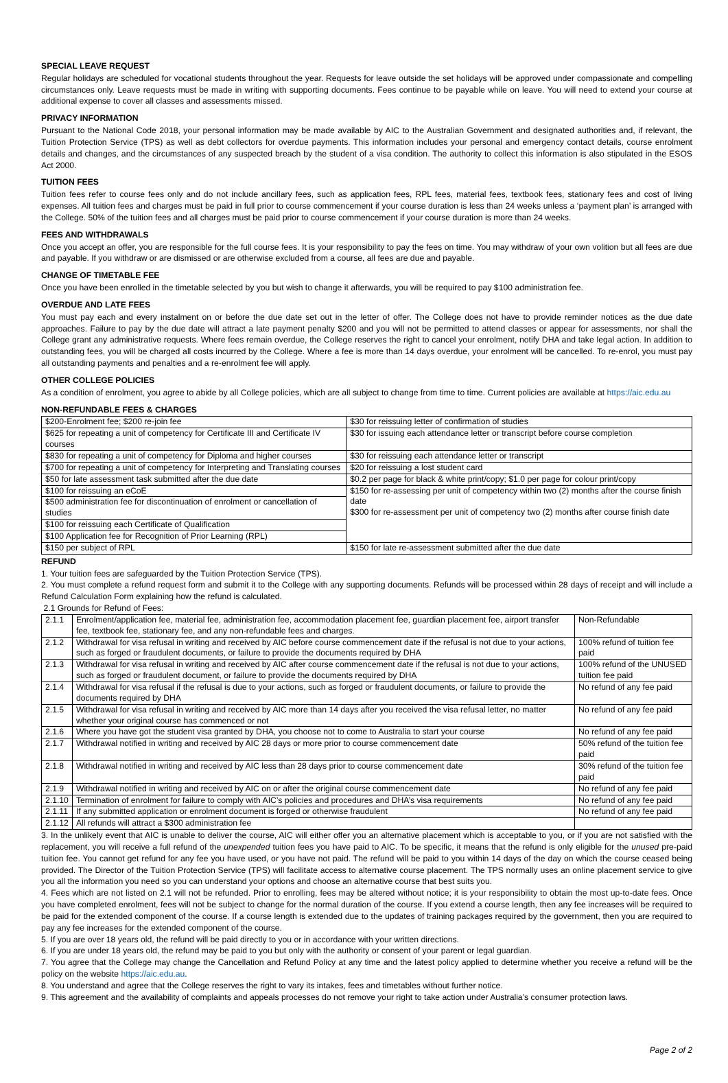SPECIAL LEAVE REQUEST
Regular holidays are scheduled for vocational students throughout the year. Requests for leave outside the set holidays will be approved under compassionate and compelling circumstances only. Leave requests must be made in writing with supporting documents. Fees continue to be payable while on leave. You will need to extend your course at additional expense to cover all classes and assessments missed.
PRIVACY INFORMATION
Pursuant to the National Code 2018, your personal information may be made available by AIC to the Australian Government and designated authorities and, if relevant, the Tuition Protection Service (TPS) as well as debt collectors for overdue payments. This information includes your personal and emergency contact details, course enrolment details and changes, and the circumstances of any suspected breach by the student of a visa condition. The authority to collect this information is also stipulated in the ESOS Act 2000.
TUITION FEES
Tuition fees refer to course fees only and do not include ancillary fees, such as application fees, RPL fees, material fees, textbook fees, stationary fees and cost of living expenses. All tuition fees and charges must be paid in full prior to course commencement if your course duration is less than 24 weeks unless a ‘payment plan’ is arranged with the College. 50% of the tuition fees and all charges must be paid prior to course commencement if your course duration is more than 24 weeks.
FEES AND WITHDRAWALS
Once you accept an offer, you are responsible for the full course fees. It is your responsibility to pay the fees on time. You may withdraw of your own volition but all fees are due and payable. If you withdraw or are dismissed or are otherwise excluded from a course, all fees are due and payable.
CHANGE OF TIMETABLE FEE
Once you have been enrolled in the timetable selected by you but wish to change it afterwards, you will be required to pay $100 administration fee.
OVERDUE AND LATE FEES
You must pay each and every instalment on or before the due date set out in the letter of offer. The College does not have to provide reminder notices as the due date approaches. Failure to pay by the due date will attract a late payment penalty $200 and you will not be permitted to attend classes or appear for assessments, nor shall the College grant any administrative requests. Where fees remain overdue, the College reserves the right to cancel your enrolment, notify DHA and take legal action. In addition to outstanding fees, you will be charged all costs incurred by the College. Where a fee is more than 14 days overdue, your enrolment will be cancelled. To re-enrol, you must pay all outstanding payments and penalties and a re-enrolment fee will apply.
OTHER COLLEGE POLICIES
As a condition of enrolment, you agree to abide by all College policies, which are all subject to change from time to time. Current policies are available at https://aic.edu.au
NON-REFUNDABLE FEES & CHARGES
| $200-Enrolment fee; $200 re-join fee | $30 for reissuing letter of confirmation of studies |
| $625 for repeating a unit of competency for Certificate III and Certificate IV courses | $30 for issuing each attendance letter or transcript before course completion |
| $830 for repeating a unit of competency for Diploma and higher courses | $30 for reissuing each attendance letter or transcript |
| $700 for repeating a unit of competency for Interpreting and Translating courses | $20 for reissuing a lost student card |
| $50 for late assessment task submitted after the due date | $0.2 per page for black & white print/copy; $1.0 per page for colour print/copy |
| $100 for reissuing an eCoE | $150 for re-assessing per unit of competency within two (2) months after the course finish date $300 for re-assessment per unit of competency two (2) months after course finish date |
| $500 administration fee for discontinuation of enrolment or cancellation of studies | |
| $100 for reissuing each Certificate of Qualification | |
| $100 Application fee for Recognition of Prior Learning (RPL) | |
| $150 per subject of RPL | $150 for late re-assessment submitted after the due date |
REFUND
1. Your tuition fees are safeguarded by the Tuition Protection Service (TPS).
2. You must complete a refund request form and submit it to the College with any supporting documents. Refunds will be processed within 28 days of receipt and will include a Refund Calculation Form explaining how the refund is calculated.
2.1 Grounds for Refund of Fees:
| 2.1.1 | Enrolment/application fee, material fee, administration fee, accommodation placement fee, guardian placement fee, airport transfer fee, textbook fee, stationary fee, and any non-refundable fees and charges. | Non-Refundable |
| 2.1.2 | Withdrawal for visa refusal in writing and received by AIC before course commencement date if the refusal is not due to your actions, such as forged or fraudulent documents, or failure to provide the documents required by DHA | 100% refund of tuition fee paid |
| 2.1.3 | Withdrawal for visa refusal in writing and received by AIC after course commencement date if the refusal is not due to your actions, such as forged or fraudulent document, or failure to provide the documents required by DHA | 100% refund of the UNUSED tuition fee paid |
| 2.1.4 | Withdrawal for visa refusal if the refusal is due to your actions, such as forged or fraudulent documents, or failure to provide the documents required by DHA | No refund of any fee paid |
| 2.1.5 | Withdrawal for visa refusal in writing and received by AIC more than 14 days after you received the visa refusal letter, no matter whether your original course has commenced or not | No refund of any fee paid |
| 2.1.6 | Where you have got the student visa granted by DHA, you choose not to come to Australia to start your course | No refund of any fee paid |
| 2.1.7 | Withdrawal notified in writing and received by AIC 28 days or more prior to course commencement date | 50% refund of the tuition fee paid |
| 2.1.8 | Withdrawal notified in writing and received by AIC less than 28 days prior to course commencement date | 30% refund of the tuition fee paid |
| 2.1.9 | Withdrawal notified in writing and received by AIC on or after the original course commencement date | No refund of any fee paid |
| 2.1.10 | Termination of enrolment for failure to comply with AIC’s policies and procedures and DHA’s visa requirements | No refund of any fee paid |
| 2.1.11 | If any submitted application or enrolment document is forged or otherwise fraudulent | No refund of any fee paid |
| 2.1.12 | All refunds will attract a $300 administration fee | |
3. In the unlikely event that AIC is unable to deliver the course, AIC will either offer you an alternative placement which is acceptable to you, or if you are not satisfied with the replacement, you will receive a full refund of the unexpended tuition fees you have paid to AIC. To be specific, it means that the refund is only eligible for the unused pre-paid tuition fee. You cannot get refund for any fee you have used, or you have not paid. The refund will be paid to you within 14 days of the day on which the course ceased being provided. The Director of the Tuition Protection Service (TPS) will facilitate access to alternative course placement. The TPS normally uses an online placement service to give you all the information you need so you can understand your options and choose an alternative course that best suits you.
4. Fees which are not listed on 2.1 will not be refunded. Prior to enrolling, fees may be altered without notice; it is your responsibility to obtain the most up-to-date fees. Once you have completed enrolment, fees will not be subject to change for the normal duration of the course. If you extend a course length, then any fee increases will be required to be paid for the extended component of the course. If a course length is extended due to the updates of training packages required by the government, then you are required to pay any fee increases for the extended component of the course.
5. If you are over 18 years old, the refund will be paid directly to you or in accordance with your written directions.
6. If you are under 18 years old, the refund may be paid to you but only with the authority or consent of your parent or legal guardian.
7. You agree that the College may change the Cancellation and Refund Policy at any time and the latest policy applied to determine whether you receive a refund will be the policy on the website https://aic.edu.au.
8. You understand and agree that the College reserves the right to vary its intakes, fees and timetables without further notice.
9. This agreement and the availability of complaints and appeals processes do not remove your right to take action under Australia’s consumer protection laws.
Page 2 of 2